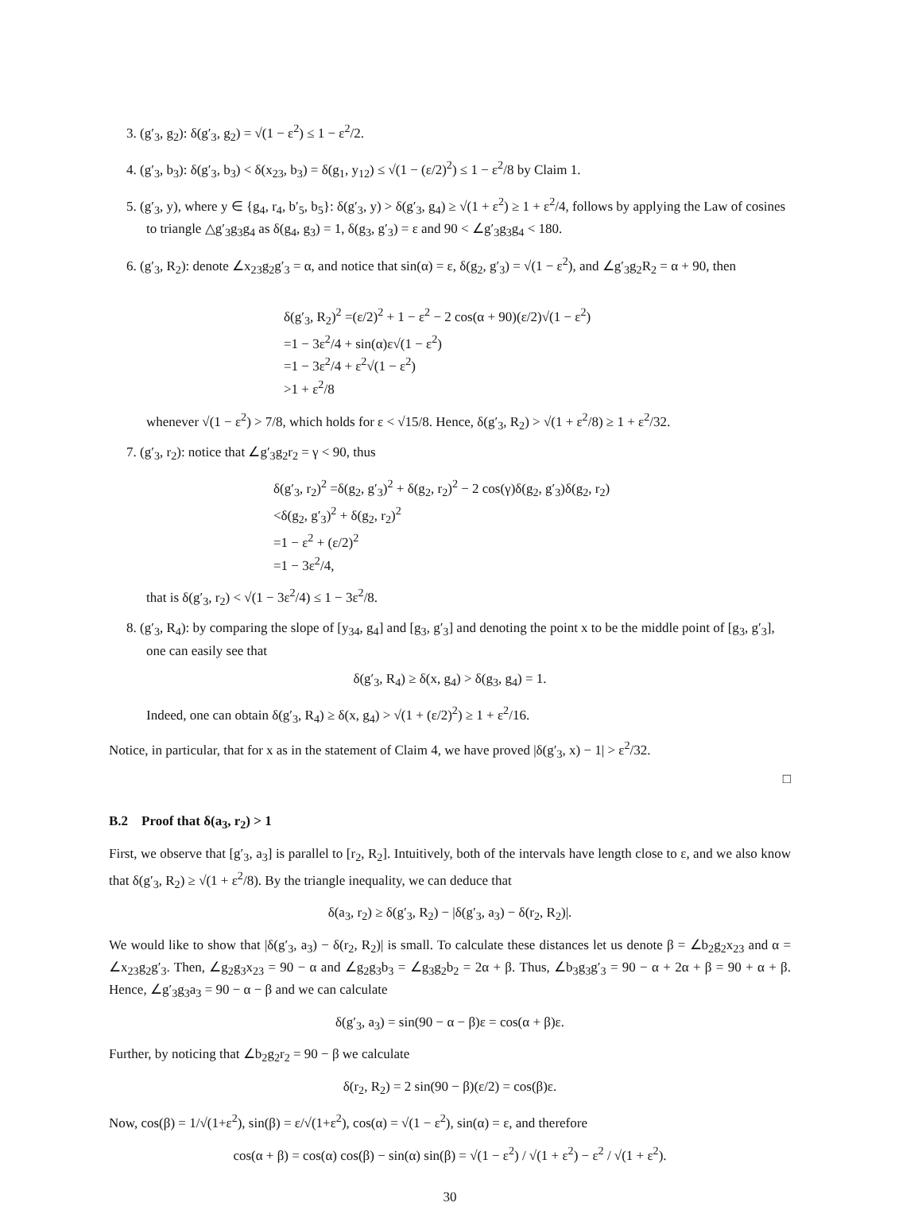3. (g′<sub>3</sub>, g<sub>2</sub>): δ(g′<sub>3</sub>, g<sub>2</sub>) = √(1 − ε<sup>2</sup>) ≤ 1 − ε<sup>2</sup>/2.
4. (g′<sub>3</sub>, b<sub>3</sub>): δ(g′<sub>3</sub>, b<sub>3</sub>) < δ(x<sub>23</sub>, b<sub>3</sub>) = δ(g<sub>1</sub>, y<sub>12</sub>) ≤ √(1 − (ε/2)<sup>2</sup>) ≤ 1 − ε<sup>2</sup>/8 by Claim 1.
5. (g′<sub>3</sub>, y), where y ∈ {g<sub>4</sub>, r<sub>4</sub>, b′<sub>5</sub>, b<sub>5</sub>}: δ(g′<sub>3</sub>, y) > δ(g′<sub>3</sub>, g<sub>4</sub>) ≥ √(1 + ε<sup>2</sup>) ≥ 1 + ε<sup>2</sup>/4, follows by applying the Law of cosines to triangle △g′<sub>3</sub>g<sub>3</sub>g<sub>4</sub> as δ(g<sub>4</sub>, g<sub>3</sub>) = 1, δ(g<sub>3</sub>, g′<sub>3</sub>) = ε and 90 < ∠g′<sub>3</sub>g<sub>3</sub>g<sub>4</sub> < 180.
6. (g′<sub>3</sub>, R<sub>2</sub>): denote ∠x<sub>23</sub>g<sub>2</sub>g′<sub>3</sub> = α, and notice that sin(α) = ε, δ(g<sub>2</sub>, g′<sub>3</sub>) = √(1 − ε<sup>2</sup>), and ∠g′<sub>3</sub>g<sub>2</sub>R<sub>2</sub> = α + 90, then
δ(g′<sub>3</sub>, R<sub>2</sub>)<sup>2</sup> =(ε/2)<sup>2</sup> + 1 − ε<sup>2</sup> − 2 cos(α + 90)(ε/2)√(1 − ε<sup>2</sup>)
=1 − 3ε<sup>2</sup>/4 + sin(α)ε√(1 − ε<sup>2</sup>)
=1 − 3ε<sup>2</sup>/4 + ε<sup>2</sup>√(1 − ε<sup>2</sup>)
>1 + ε<sup>2</sup>/8
whenever √(1 − ε<sup>2</sup>) > 7/8, which holds for ε < √15/8. Hence, δ(g′<sub>3</sub>, R<sub>2</sub>) > √(1 + ε<sup>2</sup>/8) ≥ 1 + ε<sup>2</sup>/32.
7. (g′<sub>3</sub>, r<sub>2</sub>): notice that ∠g′<sub>3</sub>g<sub>2</sub>r<sub>2</sub> = γ < 90, thus
δ(g′<sub>3</sub>, r<sub>2</sub>)<sup>2</sup> =δ(g<sub>2</sub>, g′<sub>3</sub>)<sup>2</sup> + δ(g<sub>2</sub>, r<sub>2</sub>)<sup>2</sup> − 2 cos(γ)δ(g<sub>2</sub>, g′<sub>3</sub>)δ(g<sub>2</sub>, r<sub>2</sub>)
<δ(g<sub>2</sub>, g′<sub>3</sub>)<sup>2</sup> + δ(g<sub>2</sub>, r<sub>2</sub>)<sup>2</sup>
=1 − ε<sup>2</sup> + (ε/2)<sup>2</sup>
=1 − 3ε<sup>2</sup>/4,
that is δ(g′<sub>3</sub>, r<sub>2</sub>) < √(1 − 3ε<sup>2</sup>/4) ≤ 1 − 3ε<sup>2</sup>/8.
8. (g′<sub>3</sub>, R<sub>4</sub>): by comparing the slope of [y<sub>34</sub>, g<sub>4</sub>] and [g<sub>3</sub>, g′<sub>3</sub>] and denoting the point x to be the middle point of [g<sub>3</sub>, g′<sub>3</sub>], one can easily see that
δ(g′<sub>3</sub>, R<sub>4</sub>) ≥ δ(x, g<sub>4</sub>) > δ(g<sub>3</sub>, g<sub>4</sub>) = 1.
Indeed, one can obtain δ(g′<sub>3</sub>, R<sub>4</sub>) ≥ δ(x, g<sub>4</sub>) > √(1 + (ε/2)<sup>2</sup>) ≥ 1 + ε<sup>2</sup>/16.
Notice, in particular, that for x as in the statement of Claim 4, we have proved |δ(g′<sub>3</sub>, x) − 1| > ε<sup>2</sup>/32.
□
B.2 Proof that δ(a<sub>3</sub>, r<sub>2</sub>) > 1
First, we observe that [g′<sub>3</sub>, a<sub>3</sub>] is parallel to [r<sub>2</sub>, R<sub>2</sub>]. Intuitively, both of the intervals have length close to ε, and we also know that δ(g′<sub>3</sub>, R<sub>2</sub>) ≥ √(1 + ε<sup>2</sup>/8). By the triangle inequality, we can deduce that
δ(a<sub>3</sub>, r<sub>2</sub>) ≥ δ(g′<sub>3</sub>, R<sub>2</sub>) − |δ(g′<sub>3</sub>, a<sub>3</sub>) − δ(r<sub>2</sub>, R<sub>2</sub>)|.
We would like to show that |δ(g′<sub>3</sub>, a<sub>3</sub>) − δ(r<sub>2</sub>, R<sub>2</sub>)| is small. To calculate these distances let us denote β = ∠b<sub>2</sub>g<sub>2</sub>x<sub>23</sub> and α = ∠x<sub>23</sub>g<sub>2</sub>g′<sub>3</sub>. Then, ∠g<sub>2</sub>g<sub>3</sub>x<sub>23</sub> = 90 − α and ∠g<sub>2</sub>g<sub>3</sub>b<sub>3</sub> = ∠g<sub>3</sub>g<sub>2</sub>b<sub>2</sub> = 2α + β. Thus, ∠b<sub>3</sub>g<sub>3</sub>g′<sub>3</sub> = 90 − α + 2α + β = 90 + α + β. Hence, ∠g′<sub>3</sub>g<sub>3</sub>a<sub>3</sub> = 90 − α − β and we can calculate
δ(g′<sub>3</sub>, a<sub>3</sub>) = sin(90 − α − β)ε = cos(α + β)ε.
Further, by noticing that ∠b<sub>2</sub>g<sub>2</sub>r<sub>2</sub> = 90 − β we calculate
δ(r<sub>2</sub>, R<sub>2</sub>) = 2 sin(90 − β)(ε/2) = cos(β)ε.
Now, cos(β) = 1/√(1+ε<sup>2</sup>), sin(β) = ε/√(1+ε<sup>2</sup>), cos(α) = √(1 − ε<sup>2</sup>), sin(α) = ε, and therefore
cos(α + β) = cos(α) cos(β) − sin(α) sin(β) = √(1 − ε<sup>2</sup>) / √(1 + ε<sup>2</sup>) − ε<sup>2</sup> / √(1 + ε<sup>2</sup>).
30